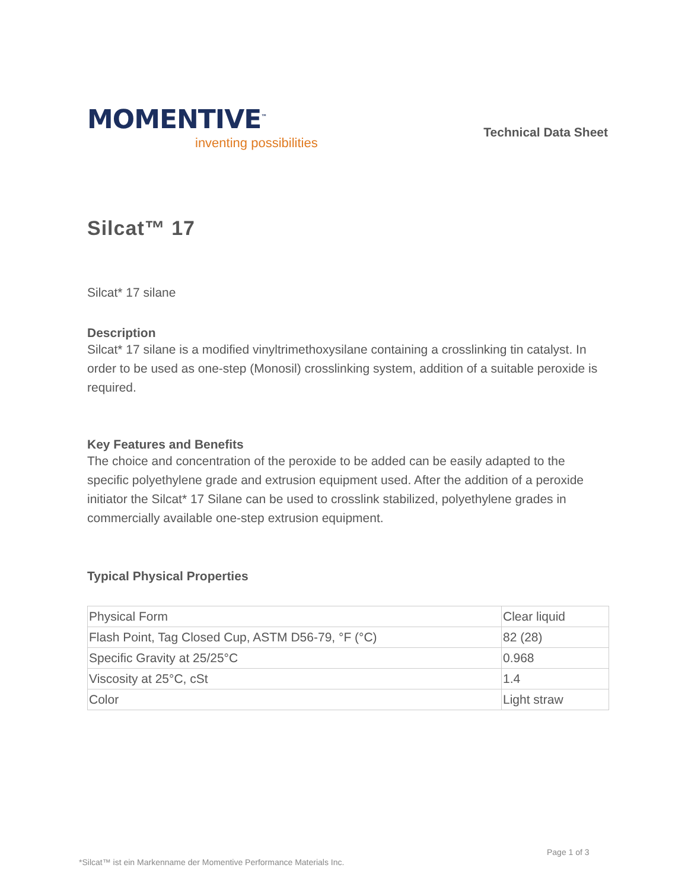MOMENTIVE<sup>™</sup>
inventing possibilities
Technical Data Sheet
Silcat™ 17
Silcat* 17 silane
Description
Silcat* 17 silane is a modified vinyltrimethoxysilane containing a crosslinking tin catalyst. In order to be used as one-step (Monosil) crosslinking system, addition of a suitable peroxide is required.
Key Features and Benefits
The choice and concentration of the peroxide to be added can be easily adapted to the specific polyethylene grade and extrusion equipment used. After the addition of a peroxide initiator the Silcat* 17 Silane can be used to crosslink stabilized, polyethylene grades in commercially available one-step extrusion equipment.
Typical Physical Properties
| Physical Form | Clear liquid |
| Flash Point, Tag Closed Cup, ASTM D56-79, °F (°C) | 82 (28) |
| Specific Gravity at 25/25°C | 0.968 |
| Viscosity at 25°C, cSt | 1.4 |
| Color | Light straw |
Page 1 of 3
*Silcat™ ist ein Markenname der Momentive Performance Materials Inc.